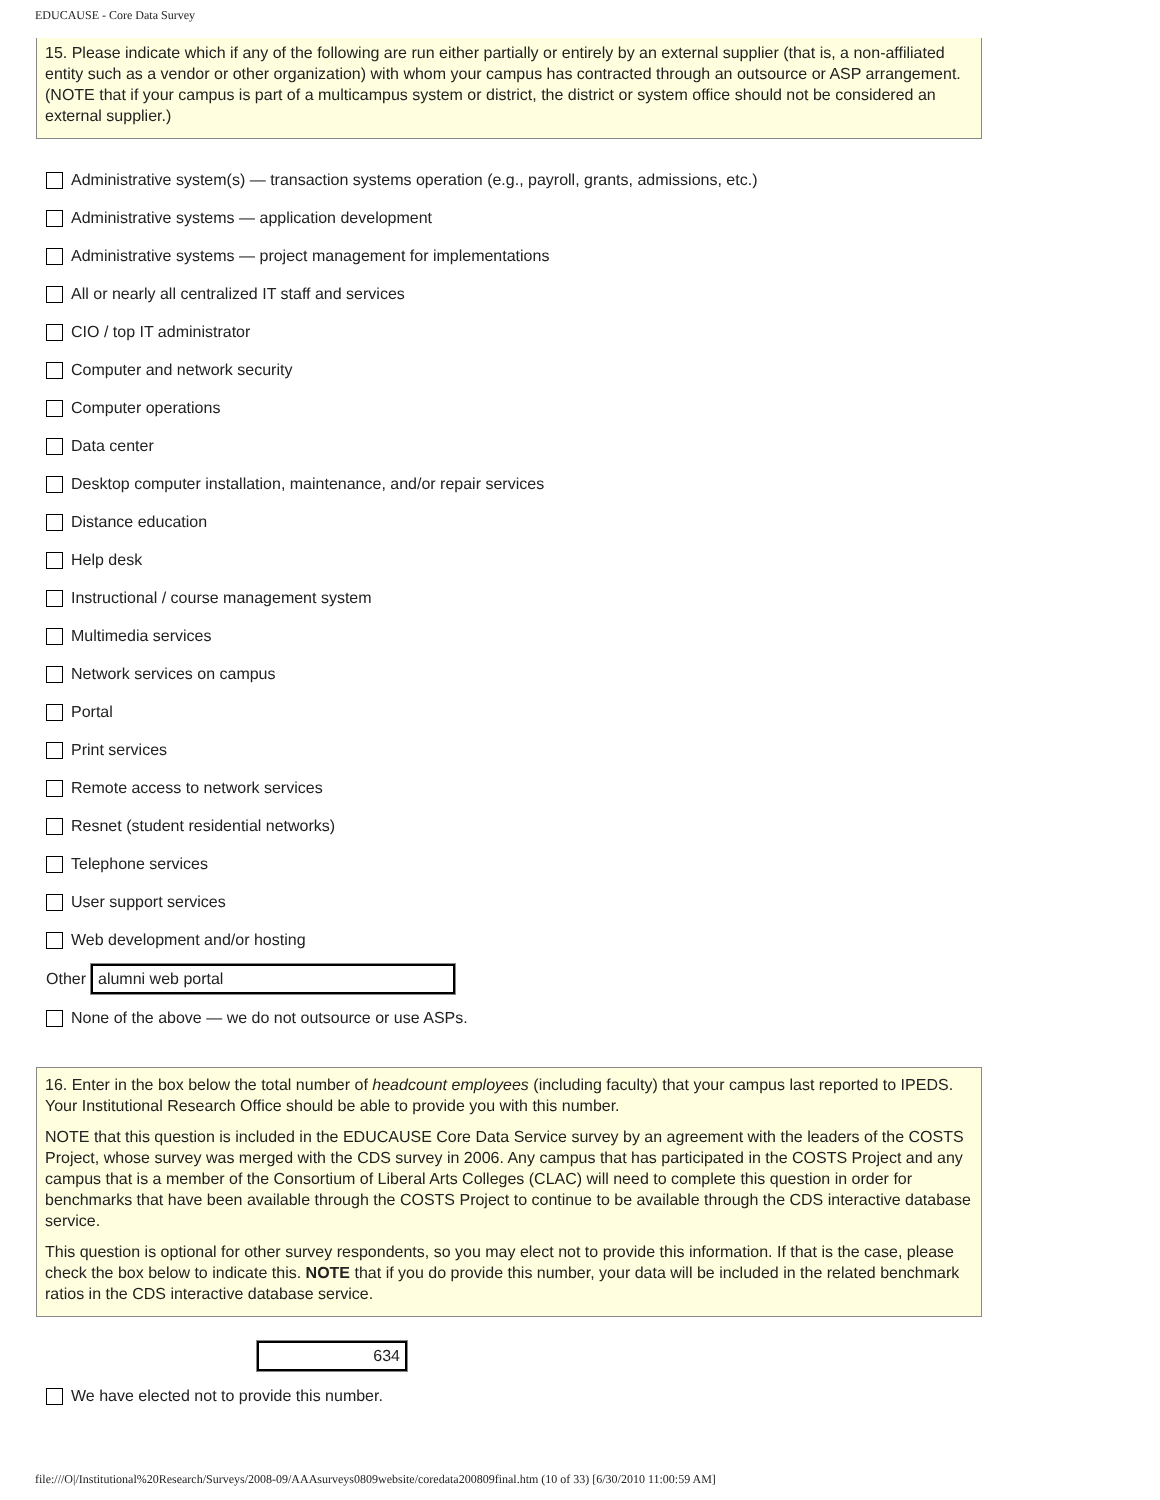EDUCAUSE - Core Data Survey
15. Please indicate which if any of the following are run either partially or entirely by an external supplier (that is, a non-affiliated entity such as a vendor or other organization) with whom your campus has contracted through an outsource or ASP arrangement. (NOTE that if your campus is part of a multicampus system or district, the district or system office should not be considered an external supplier.)
Administrative system(s) — transaction systems operation (e.g., payroll, grants, admissions, etc.)
Administrative systems — application development
Administrative systems — project management for implementations
All or nearly all centralized IT staff and services
CIO / top IT administrator
Computer and network security
Computer operations
Data center
Desktop computer installation, maintenance, and/or repair services
Distance education
Help desk
Instructional / course management system
Multimedia services
Network services on campus
Portal
Print services
Remote access to network services
Resnet (student residential networks)
Telephone services
User support services
Web development and/or hosting
Other alumni web portal
None of the above — we do not outsource or use ASPs.
16. Enter in the box below the total number of headcount employees (including faculty) that your campus last reported to IPEDS. Your Institutional Research Office should be able to provide you with this number.
NOTE that this question is included in the EDUCAUSE Core Data Service survey by an agreement with the leaders of the COSTS Project, whose survey was merged with the CDS survey in 2006. Any campus that has participated in the COSTS Project and any campus that is a member of the Consortium of Liberal Arts Colleges (CLAC) will need to complete this question in order for benchmarks that have been available through the COSTS Project to continue to be available through the CDS interactive database service.
This question is optional for other survey respondents, so you may elect not to provide this information. If that is the case, please check the box below to indicate this. NOTE that if you do provide this number, your data will be included in the related benchmark ratios in the CDS interactive database service.
634
We have elected not to provide this number.
file:///O|/Institutional%20Research/Surveys/2008-09/AAAsurveys0809website/coredata200809final.htm (10 of 33) [6/30/2010 11:00:59 AM]